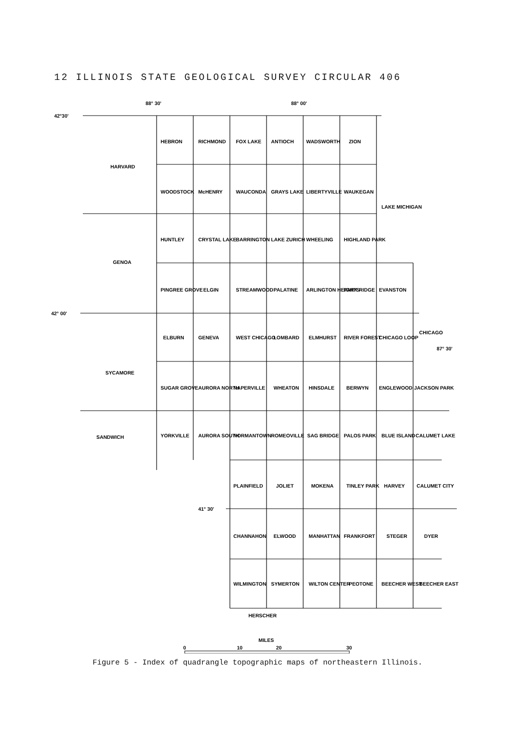12 ILLINOIS STATE GEOLOGICAL SURVEY CIRCULAR 406
88° 30'
88° 00'
42°30'
42° 00'
41° 30'
87° 30'
CHICAGO
LAKE MICHIGAN
HARVARD
GENOA
SYCAMORE
SANDWICH
HEBRON
RICHMOND
FOX LAKE
ANTIOCH
WADSWORTH
ZION
WOODSTOCK
McHENRY
WAUCONDA
GRAYS LAKE
LIBERTYVILLE
WAUKEGAN
HUNTLEY
CRYSTAL LAKE
BARRINGTON
LAKE ZURICH
WHEELING
HIGHLAND PARK
PINGREE GROVE
ELGIN
STREAMWOOD
PALATINE
ARLINGTON HEIGHTS
PARK RIDGE
EVANSTON
ELBURN
GENEVA
WEST CHICAGO
LOMBARD
ELMHURST
RIVER FOREST
CHICAGO LOOP
SUGAR GROVE
AURORA NORTH
NAPERVILLE
WHEATON
HINSDALE
BERWYN
ENGLEWOOD
JACKSON PARK
YORKVILLE
AURORA SOUTH
NORMANTOWN
ROMEOVILLE
SAG BRIDGE
PALOS PARK
BLUE ISLAND
CALUMET LAKE
PLAINFIELD
JOLIET
MOKENA
TINLEY PARK
HARVEY
CALUMET CITY
CHANNAHON
ELWOOD
MANHATTAN
FRANKFORT
STEGER
DYER
WILMINGTON
SYMERTON
WILTON CENTER
PEOTONE
BEECHER WEST
BEECHER EAST
HERSCHER
MILES
0
10
20
30
Figure 5 - Index of quadrangle topographic maps of northeastern Illinois.